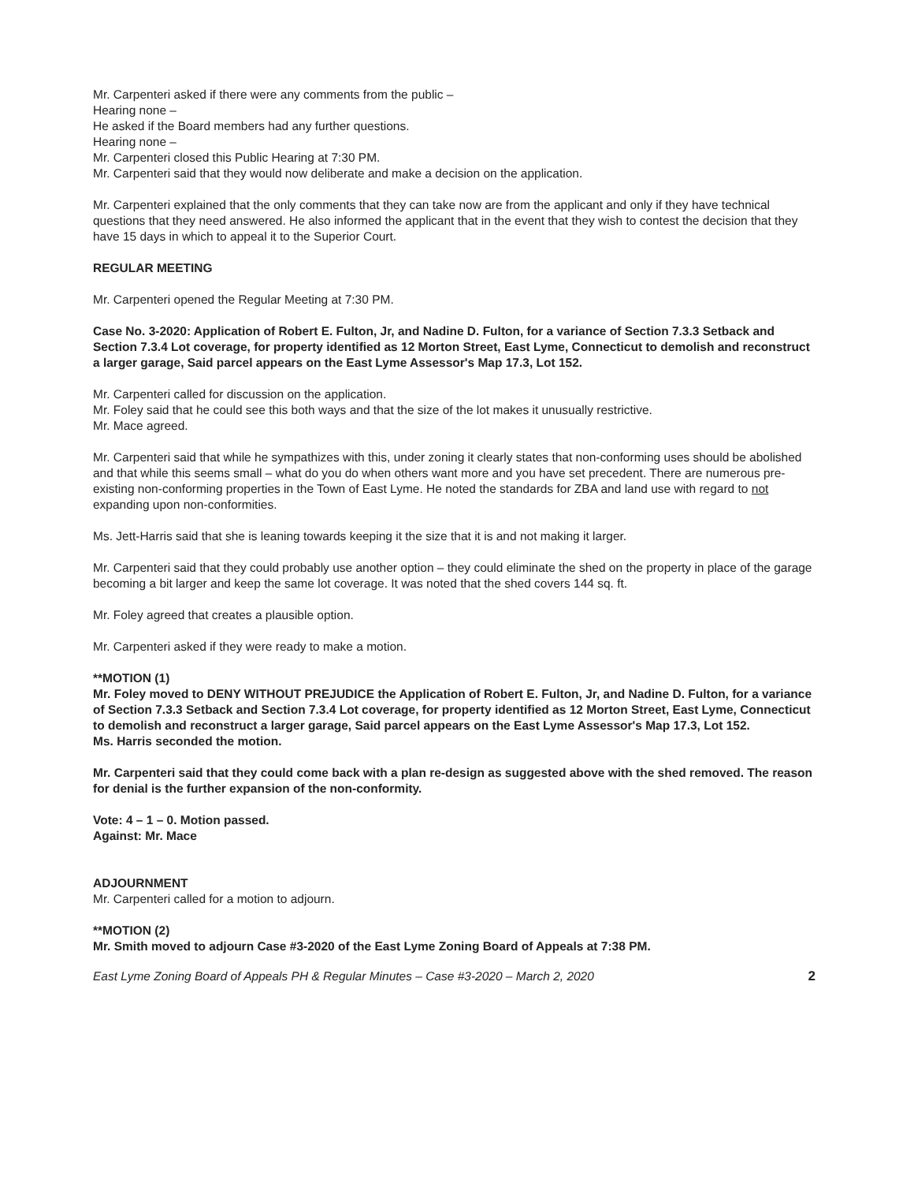Mr. Carpenteri asked if there were any comments from the public –
Hearing none –
He asked if the Board members had any further questions.
Hearing none –
Mr. Carpenteri closed this Public Hearing at 7:30 PM.
Mr. Carpenteri said that they would now deliberate and make a decision on the application.
Mr. Carpenteri explained that the only comments that they can take now are from the applicant and only if they have technical questions that they need answered. He also informed the applicant that in the event that they wish to contest the decision that they have 15 days in which to appeal it to the Superior Court.
REGULAR MEETING
Mr. Carpenteri opened the Regular Meeting at 7:30 PM.
Case No. 3-2020: Application of Robert E. Fulton, Jr, and Nadine D. Fulton, for a variance of Section 7.3.3 Setback and Section 7.3.4 Lot coverage, for property identified as 12 Morton Street, East Lyme, Connecticut to demolish and reconstruct a larger garage, Said parcel appears on the East Lyme Assessor's Map 17.3, Lot 152.
Mr. Carpenteri called for discussion on the application.
Mr. Foley said that he could see this both ways and that the size of the lot makes it unusually restrictive.
Mr. Mace agreed.
Mr. Carpenteri said that while he sympathizes with this, under zoning it clearly states that non-conforming uses should be abolished and that while this seems small – what do you do when others want more and you have set precedent. There are numerous pre-existing non-conforming properties in the Town of East Lyme. He noted the standards for ZBA and land use with regard to not expanding upon non-conformities.
Ms. Jett-Harris said that she is leaning towards keeping it the size that it is and not making it larger.
Mr. Carpenteri said that they could probably use another option – they could eliminate the shed on the property in place of the garage becoming a bit larger and keep the same lot coverage. It was noted that the shed covers 144 sq. ft.
Mr. Foley agreed that creates a plausible option.
Mr. Carpenteri asked if they were ready to make a motion.
**MOTION (1)
Mr. Foley moved to DENY WITHOUT PREJUDICE the Application of Robert E. Fulton, Jr, and Nadine D. Fulton, for a variance of Section 7.3.3 Setback and Section 7.3.4 Lot coverage, for property identified as 12 Morton Street, East Lyme, Connecticut to demolish and reconstruct a larger garage, Said parcel appears on the East Lyme Assessor's Map 17.3, Lot 152.
Ms. Harris seconded the motion.
Mr. Carpenteri said that they could come back with a plan re-design as suggested above with the shed removed. The reason for denial is the further expansion of the non-conformity.
Vote: 4 – 1 – 0. Motion passed.
Against: Mr. Mace
ADJOURNMENT
Mr. Carpenteri called for a motion to adjourn.
**MOTION (2)
Mr. Smith moved to adjourn Case #3-2020 of the East Lyme Zoning Board of Appeals at 7:38 PM.
East Lyme Zoning Board of Appeals PH & Regular Minutes – Case #3-2020 – March 2, 2020 2